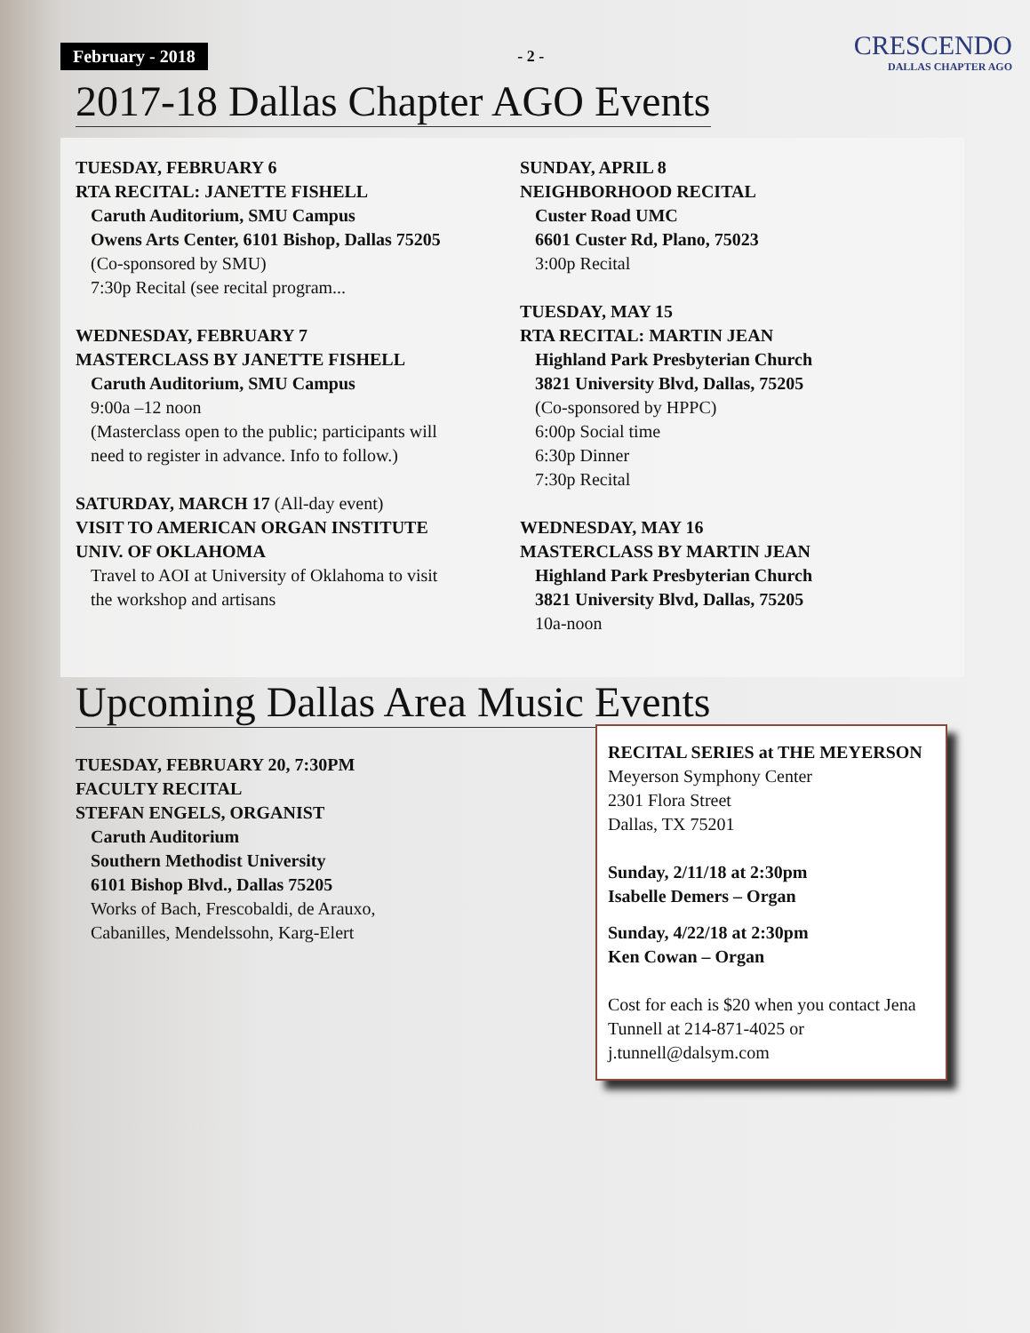February - 2018 - 2 - CRESCENDO
DALLAS CHAPTER AGO
2017-18 Dallas Chapter AGO Events
TUESDAY, FEBRUARY 6
RTA RECITAL: JANETTE FISHELL
Caruth Auditorium, SMU Campus
Owens Arts Center, 6101 Bishop, Dallas 75205
(Co-sponsored by SMU)
7:30p Recital (see recital program...
WEDNESDAY, FEBRUARY 7
MASTERCLASS BY JANETTE FISHELL
Caruth Auditorium, SMU Campus
9:00a –12 noon
(Masterclass open to the public; participants will
need to register in advance. Info to follow.)
SATURDAY, MARCH 17 (All-day event)
VISIT TO AMERICAN ORGAN INSTITUTE
UNIV. OF OKLAHOMA
Travel to AOI at University of Oklahoma to visit
the workshop and artisans
SUNDAY, APRIL 8
NEIGHBORHOOD RECITAL
Custer Road UMC
6601 Custer Rd, Plano, 75023
3:00p Recital
TUESDAY, MAY 15
RTA RECITAL: MARTIN JEAN
Highland Park Presbyterian Church
3821 University Blvd, Dallas, 75205
(Co-sponsored by HPPC)
6:00p Social time
6:30p Dinner
7:30p Recital
WEDNESDAY, MAY 16
MASTERCLASS BY MARTIN JEAN
Highland Park Presbyterian Church
3821 University Blvd, Dallas, 75205
10a-noon
Upcoming Dallas Area Music Events
TUESDAY, FEBRUARY 20, 7:30PM
FACULTY RECITAL
STEFAN ENGELS, ORGANIST
Caruth Auditorium
Southern Methodist University
6101 Bishop Blvd., Dallas 75205
Works of Bach, Frescobaldi, de Arauxo,
Cabanilles, Mendelssohn, Karg-Elert
RECITAL SERIES at THE MEYERSON
Meyerson Symphony Center
2301 Flora Street
Dallas, TX 75201
Sunday, 2/11/18 at 2:30pm
Isabelle Demers – Organ
Sunday, 4/22/18 at 2:30pm
Ken Cowan – Organ
Cost for each is $20 when you contact Jena Tunnell at 214-871-4025 or j.tunnell@dalsym.com